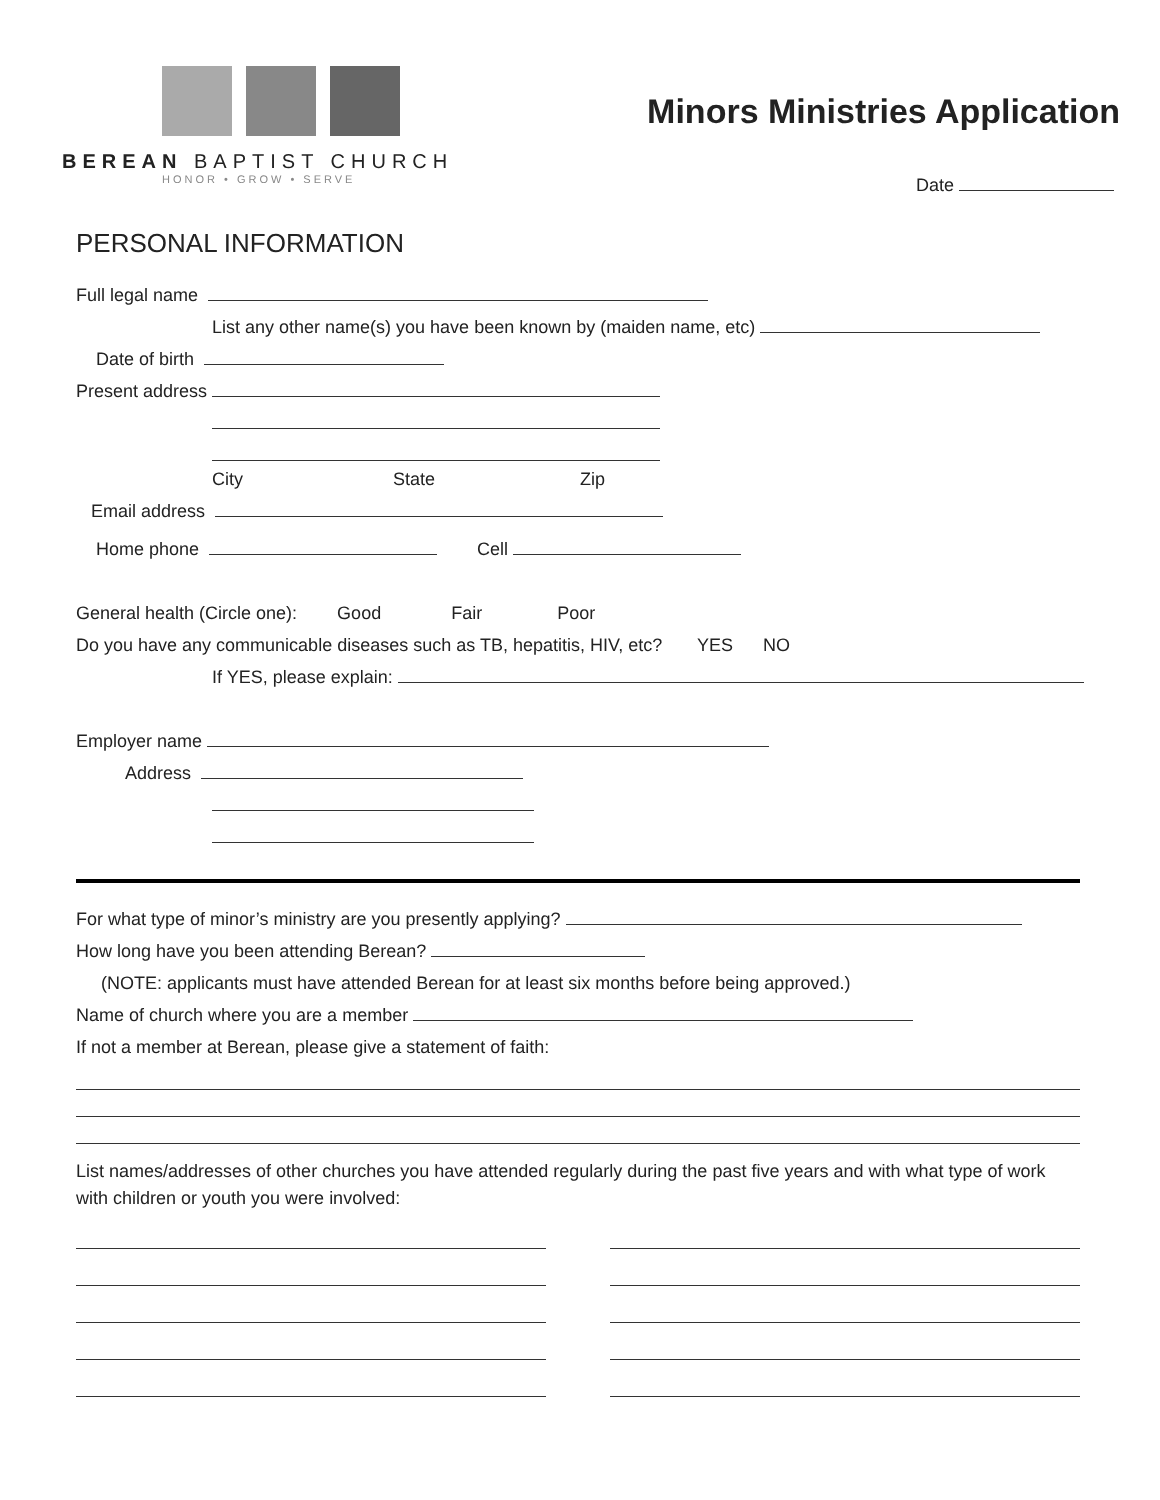BEREAN BAPTIST CHURCH
HONOR • GROW • SERVE
Minors Ministries Application
Date
PERSONAL INFORMATION
Full legal name
List any other name(s) you have been known by (maiden name, etc)
Date of birth
Present address
City State Zip
Email address
Home phone Cell
General health (Circle one): Good Fair Poor
Do you have any communicable diseases such as TB, hepatitis, HIV, etc? YES NO
If YES, please explain:
Employer name
Address
For what type of minor’s ministry are you presently applying?
How long have you been attending Berean?
(NOTE: applicants must have attended Berean for at least six months before being approved.)
Name of church where you are a member
If not a member at Berean, please give a statement of faith:
List names/addresses of other churches you have attended regularly during the past five years and with what type of work with children or youth you were involved: